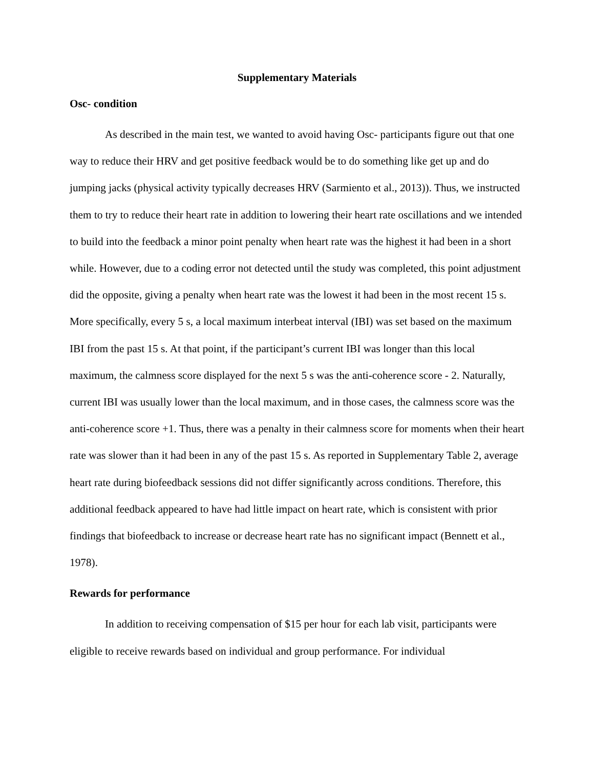Supplementary Materials
Osc- condition
As described in the main test, we wanted to avoid having Osc- participants figure out that one way to reduce their HRV and get positive feedback would be to do something like get up and do jumping jacks (physical activity typically decreases HRV (Sarmiento et al., 2013)). Thus, we instructed them to try to reduce their heart rate in addition to lowering their heart rate oscillations and we intended to build into the feedback a minor point penalty when heart rate was the highest it had been in a short while. However, due to a coding error not detected until the study was completed, this point adjustment did the opposite, giving a penalty when heart rate was the lowest it had been in the most recent 15 s. More specifically, every 5 s, a local maximum interbeat interval (IBI) was set based on the maximum IBI from the past 15 s. At that point, if the participant’s current IBI was longer than this local maximum, the calmness score displayed for the next 5 s was the anti-coherence score - 2. Naturally, current IBI was usually lower than the local maximum, and in those cases, the calmness score was the anti-coherence score +1. Thus, there was a penalty in their calmness score for moments when their heart rate was slower than it had been in any of the past 15 s. As reported in Supplementary Table 2, average heart rate during biofeedback sessions did not differ significantly across conditions. Therefore, this additional feedback appeared to have had little impact on heart rate, which is consistent with prior findings that biofeedback to increase or decrease heart rate has no significant impact (Bennett et al., 1978).
Rewards for performance
In addition to receiving compensation of $15 per hour for each lab visit, participants were eligible to receive rewards based on individual and group performance. For individual